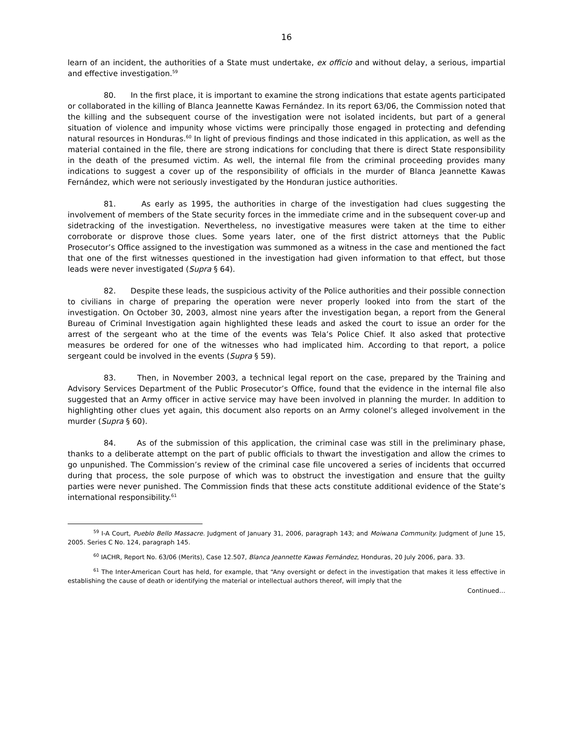16
learn of an incident, the authorities of a State must undertake, ex officio and without delay, a serious, impartial and effective investigation.<sup>59</sup>
80. In the first place, it is important to examine the strong indications that estate agents participated or collaborated in the killing of Blanca Jeannette Kawas Fernández. In its report 63/06, the Commission noted that the killing and the subsequent course of the investigation were not isolated incidents, but part of a general situation of violence and impunity whose victims were principally those engaged in protecting and defending natural resources in Honduras.<sup>60</sup> In light of previous findings and those indicated in this application, as well as the material contained in the file, there are strong indications for concluding that there is direct State responsibility in the death of the presumed victim. As well, the internal file from the criminal proceeding provides many indications to suggest a cover up of the responsibility of officials in the murder of Blanca Jeannette Kawas Fernández, which were not seriously investigated by the Honduran justice authorities.
81. As early as 1995, the authorities in charge of the investigation had clues suggesting the involvement of members of the State security forces in the immediate crime and in the subsequent cover-up and sidetracking of the investigation. Nevertheless, no investigative measures were taken at the time to either corroborate or disprove those clues. Some years later, one of the first district attorneys that the Public Prosecutor’s Office assigned to the investigation was summoned as a witness in the case and mentioned the fact that one of the first witnesses questioned in the investigation had given information to that effect, but those leads were never investigated (Supra § 64).
82. Despite these leads, the suspicious activity of the Police authorities and their possible connection to civilians in charge of preparing the operation were never properly looked into from the start of the investigation. On October 30, 2003, almost nine years after the investigation began, a report from the General Bureau of Criminal Investigation again highlighted these leads and asked the court to issue an order for the arrest of the sergeant who at the time of the events was Tela’s Police Chief. It also asked that protective measures be ordered for one of the witnesses who had implicated him. According to that report, a police sergeant could be involved in the events (Supra § 59).
83. Then, in November 2003, a technical legal report on the case, prepared by the Training and Advisory Services Department of the Public Prosecutor’s Office, found that the evidence in the internal file also suggested that an Army officer in active service may have been involved in planning the murder. In addition to highlighting other clues yet again, this document also reports on an Army colonel’s alleged involvement in the murder (Supra § 60).
84. As of the submission of this application, the criminal case was still in the preliminary phase, thanks to a deliberate attempt on the part of public officials to thwart the investigation and allow the crimes to go unpunished. The Commission’s review of the criminal case file uncovered a series of incidents that occurred during that process, the sole purpose of which was to obstruct the investigation and ensure that the guilty parties were never punished. The Commission finds that these acts constitute additional evidence of the State’s international responsibility.<sup>61</sup>
<sup>59</sup> I-A Court, Pueblo Bello Massacre. Judgment of January 31, 2006, paragraph 143; and Moiwana Community. Judgment of June 15, 2005. Series C No. 124, paragraph 145.
<sup>60</sup> IACHR, Report No. 63/06 (Merits), Case 12.507, Blanca Jeannette Kawas Fernández, Honduras, 20 July 2006, para. 33.
<sup>61</sup> The Inter-American Court has held, for example, that “Any oversight or defect in the investigation that makes it less effective in establishing the cause of death or identifying the material or intellectual authors thereof, will imply that the
Continued…